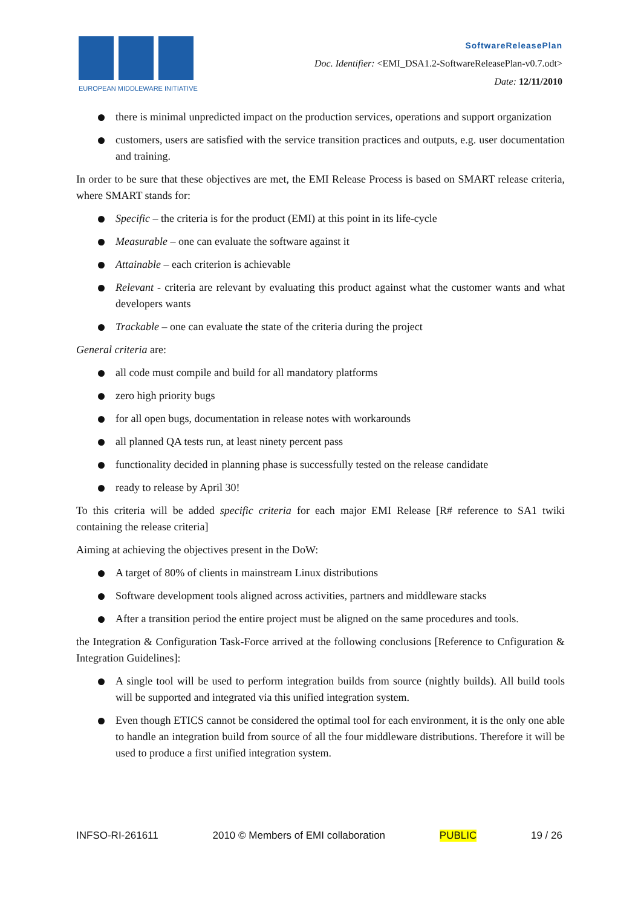EUROPEAN MIDDLEWARE INITIATIVE
SoftwareReleasePlan
Doc. Identifier: <EMI_DSA1.2-SoftwareReleasePlan-v0.7.odt>
Date: 12/11/2010
there is minimal unpredicted impact on the production services, operations and support organization
customers, users are satisfied with the service transition practices and outputs, e.g. user documentation and training.
In order to be sure that these objectives are met, the EMI Release Process is based on SMART release criteria, where SMART stands for:
Specific – the criteria is for the product (EMI) at this point in its life-cycle
Measurable – one can evaluate the software against it
Attainable – each criterion is achievable
Relevant - criteria are relevant by evaluating this product against what the customer wants and what developers wants
Trackable – one can evaluate the state of the criteria during the project
General criteria are:
all code must compile and build for all mandatory platforms
zero high priority bugs
for all open bugs, documentation in release notes with workarounds
all planned QA tests run, at least ninety percent pass
functionality decided in planning phase is successfully tested on the release candidate
ready to release by April 30!
To this criteria will be added specific criteria for each major EMI Release [R# reference to SA1 twiki containing the release criteria]
Aiming at achieving the objectives present in the DoW:
A target of 80% of clients in mainstream Linux distributions
Software development tools aligned across activities, partners and middleware stacks
After a transition period the entire project must be aligned on the same procedures and tools.
the Integration & Configuration Task-Force arrived at the following conclusions [Reference to Cnfiguration & Integration Guidelines]:
A single tool will be used to perform integration builds from source (nightly builds). All build tools will be supported and integrated via this unified integration system.
Even though ETICS cannot be considered the optimal tool for each environment, it is the only one able to handle an integration build from source of all the four middleware distributions. Therefore it will be used to produce a first unified integration system.
INFSO-RI-261611 2010 © Members of EMI collaboration PUBLIC 19 / 26